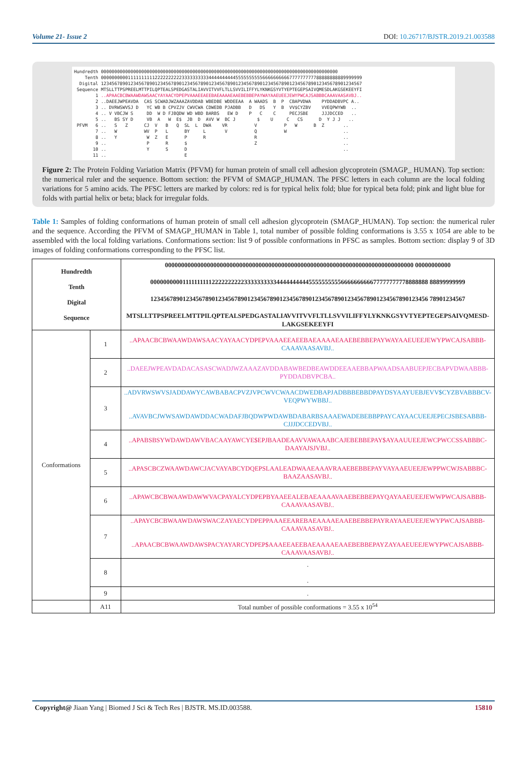Volume 21- Issue 2 DOI: 10.26717/BJSTR.2019.21.003588
Hundredth 0000000000000000000000000000000000000000000000000000000000000000000000000000000000000000 Tenth 0000000000111111111122222222223333333333444444444455555555556666666666777777777788888888889999999 Digital 1234567890123456789012345678901234567890123456789012345678901234567890123456789012345678901234567 Sequence MTSLLTTPSPREELMTTPILQPTEALSPEDGASTALIAVVITVVFLTLLSVVILIFFYLYKNKGSYVTYEPTEGEPSAIVQMESDLAKGSEKEEYFI 1 ..APAACBCBWAAWDAWSAACYAYAACYDPEPVAAAEEAEEBAEAAAAEAAEBEBBEPAYWAYAAEUEEJEWYPWCAJSABBBCAAAVAASAVBJ.. 2 ..DAEEJWPEAVDA CAS SCWADJWZAAAZAVDDAB WBEDBE WDDEEAA A WAADS B P CBAPVDWA PYDDADBVPC A.. 3 .. DVRWSWVSJ D YC WB B CPVZJV CWVCWA CDWEDB PJADBB D DS Y B VV$CYZBV VVEQPWYWB .. 4 .. V VBCJW S DD W D FJBQDW WD WBD BARBS EW D P C C PECJSBE JJJDCCED .. 5 .. BS SY D VB A W E$ JB D AVV W BC J $ U C CS D Y J J .. PFVM 6 .. S Z CJ V B Q SL L DWA VR V P W B Z .. 7 .. W WV P L BY L V Q W .. 8 .. Y W Z E P R R .. 9 .. P R $ Z .. 10 .. Y S D .. 11 .. E
Figure 2: The Protein Folding Variation Matrix (PFVM) for human protein of small cell adhesion glycoprotein (SMAGP_ HUMAN). Top section: the numerical ruler and the sequence. Bottom section: the PFVM of SMAGP_HUMAN. The PFSC letters in each column are the local folding variations for 5 amino acids. The PFSC letters are marked by colors: red is for typical helix fold; blue for typical beta fold; pink and light blue for folds with partial helix or beta; black for irregular folds.
Table 1: Samples of folding conformations of human protein of small cell adhesion glycoprotein (SMAGP_HUMAN). Top section: the numerical ruler and the sequence. According the PFVM of SMAGP_HUMAN in Table 1, total number of possible folding conformations is 3.55 x 1054 are able to be assembled with the local folding variations. Conformations section: list 9 of possible conformations in PFSC as samples. Bottom section: display 9 of 3D images of folding conformations corresponding to the PFSC list.
| Hundredth Tenth Digital Sequence | | 00000000000000000000000000000000000000000000000000000000000000000000000000000 00000000000 000000000011111111112222222222333333333344444444445555555555666666666677777777778888888 88899999999 12345678901234567890123456789012345678901234567890123456789012345678901234567890123456 78901234567 MTSLLTTPSPREELMTTPILQPTEALSPEDGASTALIAVVITVVFLTLLSVVILIFFYLYKNKGSYVTYEPTEGEPSAIVQMESD-LAKGSEKEEYFI |
| Conformations | 1 | ..APAACBCBWAAWDAWSAACYAYAACYDPEPVAAAEEAEEBAEAAAAEAAEBEBBEPAYWAYAAEUEEJEWYPWCAJSABBB- CAAAVAASAVBJ.. |
| | 2 | ..DAEEJWPEAVDADACASASCWADJWZAAAZAVDDABAWBEDBEAWDDEEAAEBBAPWAADSAABUEPJECBAPVDWAABBB-PYDDADBVPCBA.. |
| | 3 | ..ADVRWSWVSJADDAWYCAWBABACPVZJVPCWVCWAACDWEDBAPJADBBBEBBDPAYDSYAAYUEBJEVV$CYZBVABBBCV-VEQPWYWBBJ.. ..AVAVBCJWWSAWDAWDDACWADAFJBQDWPWDAWBDABARBSAAAEWADEBEBBPPAYCAYAACUEEJEPECJSBESABBB-CJJJDCCEDVBJ.. |
| | 4 | ..APABSBSYWDAWDAWVBACAAYAWCYE$EPJBAADEAAVVAWAAABCAJEBEBBEPAY$AYAAUUEEJEWCPWCCSSABBBC-DAAYAJSJVBJ.. |
| | 5 | ..APASCBCZWAAWDAWCJACVAYABCYDQEPSLAALEADWAAEAAAVRAAEBEBBEPAYVAYAAEUEEJEWPPWCWJSABBBC-BAAZAASAVBJ.. |
| | 6 | ..APAWCBCBWAAWDAWWVACPAYALCYDPEPBYAAEEALEBAEAAAAVAAEBEBBEPAYQAYAAEUEEJEWWPWCAJSABBB-CAAAVAASAVBJ.. |
| | 7 | ..APAYCBCBWAAWDAWSWACZAYAECYDPEPPAAAEEAREBAEAAAAEAAEBEBBEPAYRAYAAEUEEJEWYPWCAJSABBB-CAAAVAASAVBJ.. ..APAACBCBWAAWDAWSPACYAYARCYDPEP$AAAEEAEEBAEAAAAEAAEBEBBEPAYZAYAAEUEEJEWYPWCAJSABBB-CAAAVAASAVBJ.. |
| | 8 | . . |
| | 9 | . |
| | A11 | Total number of possible conformations = 3.55 x 10<sup>54</sup> |
Copyright@ Jiaan Yang | Biomed J Sci & Tech Res | BJSTR. MS.ID.003588. 15810